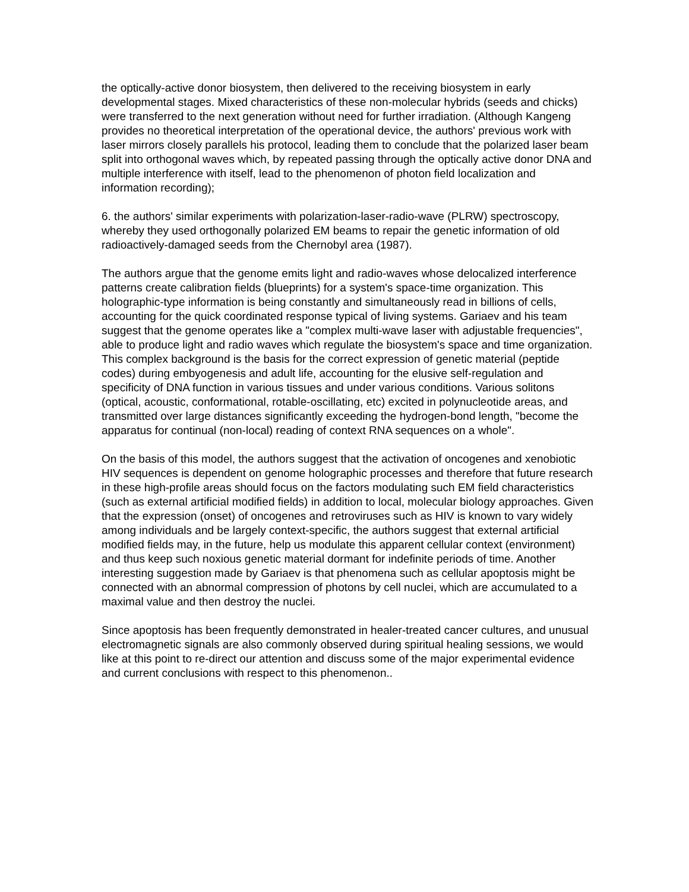the optically-active donor biosystem, then delivered to the receiving biosystem in early developmental stages. Mixed characteristics of these non-molecular hybrids (seeds and chicks) were transferred to the next generation without need for further irradiation. (Although Kangeng provides no theoretical interpretation of the operational device, the authors' previous work with laser mirrors closely parallels his protocol, leading them to conclude that the polarized laser beam split into orthogonal waves which, by repeated passing through the optically active donor DNA and multiple interference with itself, lead to the phenomenon of photon field localization and information recording);
6. the authors' similar experiments with polarization-laser-radio-wave (PLRW) spectroscopy, whereby they used orthogonally polarized EM beams to repair the genetic information of old radioactively-damaged seeds from the Chernobyl area (1987).
The authors argue that the genome emits light and radio-waves whose delocalized interference patterns create calibration fields (blueprints) for a system's space-time organization. This holographic-type information is being constantly and simultaneously read in billions of cells, accounting for the quick coordinated response typical of living systems. Gariaev and his team suggest that the genome operates like a "complex multi-wave laser with adjustable frequencies", able to produce light and radio waves which regulate the biosystem's space and time organization. This complex background is the basis for the correct expression of genetic material (peptide codes) during embyogenesis and adult life, accounting for the elusive self-regulation and specificity of DNA function in various tissues and under various conditions. Various solitons (optical, acoustic, conformational, rotable-oscillating, etc) excited in polynucleotide areas, and transmitted over large distances significantly exceeding the hydrogen-bond length, "become the apparatus for continual (non-local) reading of context RNA sequences on a whole".
On the basis of this model, the authors suggest that the activation of oncogenes and xenobiotic HIV sequences is dependent on genome holographic processes and therefore that future research in these high-profile areas should focus on the factors modulating such EM field characteristics (such as external artificial modified fields) in addition to local, molecular biology approaches. Given that the expression (onset) of oncogenes and retroviruses such as HIV is known to vary widely among individuals and be largely context-specific, the authors suggest that external artificial modified fields may, in the future, help us modulate this apparent cellular context (environment) and thus keep such noxious genetic material dormant for indefinite periods of time. Another interesting suggestion made by Gariaev is that phenomena such as cellular apoptosis might be connected with an abnormal compression of photons by cell nuclei, which are accumulated to a maximal value and then destroy the nuclei.
Since apoptosis has been frequently demonstrated in healer-treated cancer cultures, and unusual electromagnetic signals are also commonly observed during spiritual healing sessions, we would like at this point to re-direct our attention and discuss some of the major experimental evidence and current conclusions with respect to this phenomenon..